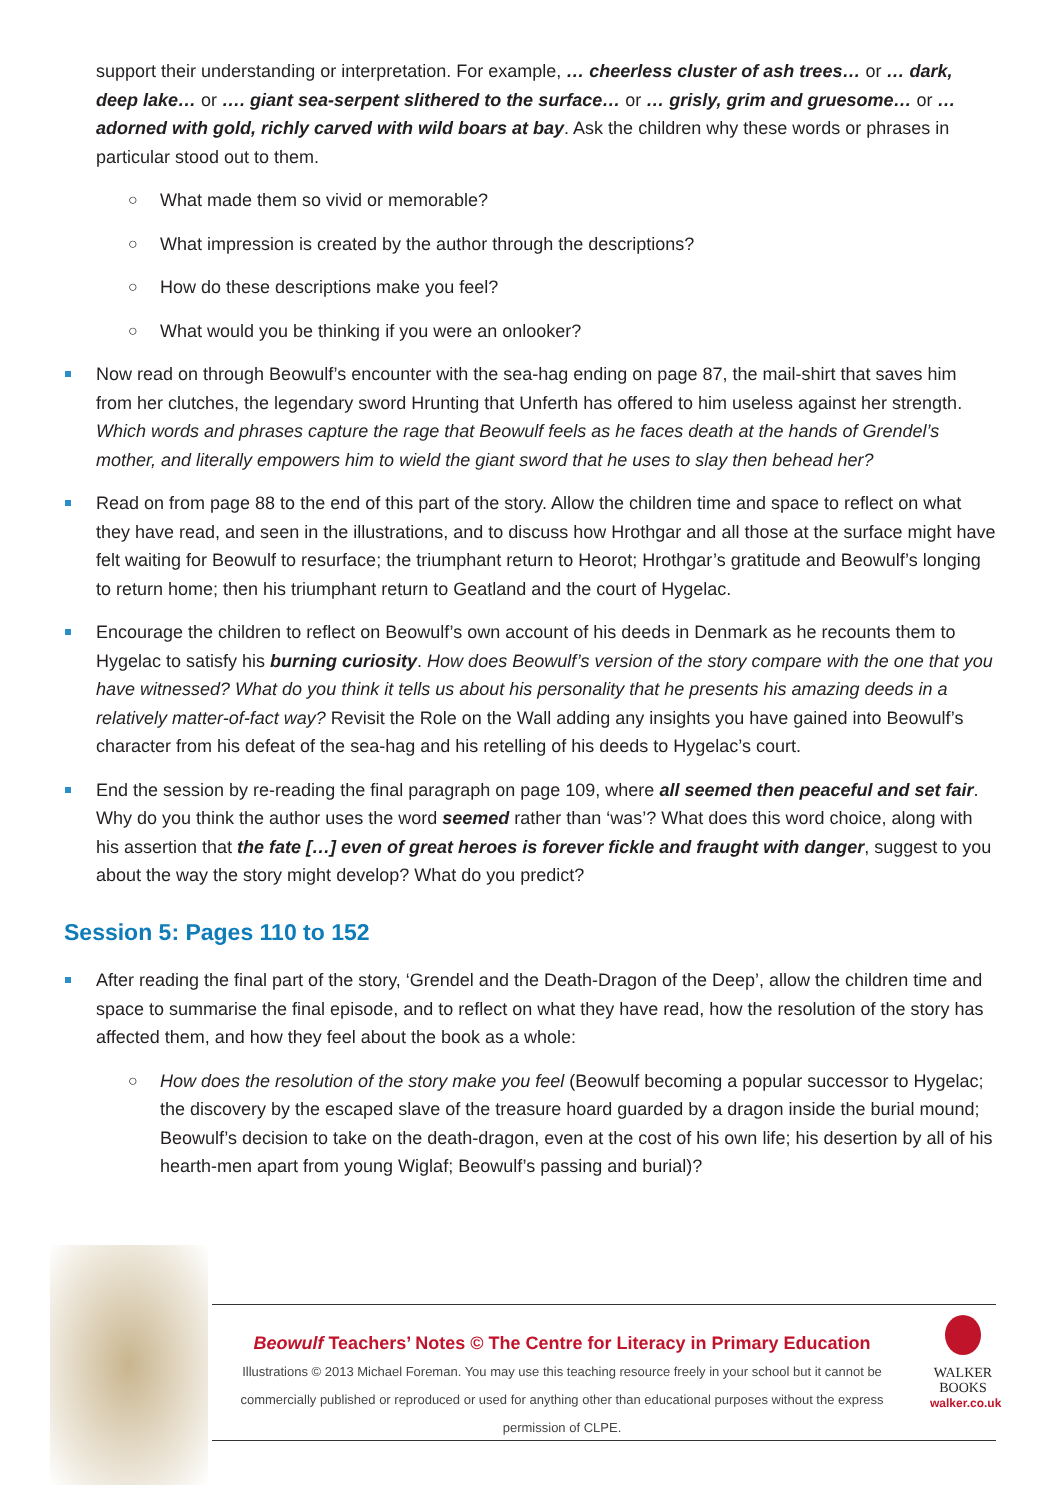support their understanding or interpretation. For example, … cheerless cluster of ash trees… or … dark, deep lake… or …. giant sea-serpent slithered to the surface… or … grisly, grim and gruesome… or … adorned with gold, richly carved with wild boars at bay. Ask the children why these words or phrases in particular stood out to them.
○ What made them so vivid or memorable?
○ What impression is created by the author through the descriptions?
○ How do these descriptions make you feel?
○ What would you be thinking if you were an onlooker?
Now read on through Beowulf’s encounter with the sea-hag ending on page 87, the mail-shirt that saves him from her clutches, the legendary sword Hrunting that Unferth has offered to him useless against her strength. Which words and phrases capture the rage that Beowulf feels as he faces death at the hands of Grendel’s mother, and literally empowers him to wield the giant sword that he uses to slay then behead her?
Read on from page 88 to the end of this part of the story. Allow the children time and space to reflect on what they have read, and seen in the illustrations, and to discuss how Hrothgar and all those at the surface might have felt waiting for Beowulf to resurface; the triumphant return to Heorot; Hrothgar’s gratitude and Beowulf’s longing to return home; then his triumphant return to Geatland and the court of Hygelac.
Encourage the children to reflect on Beowulf’s own account of his deeds in Denmark as he recounts them to Hygelac to satisfy his burning curiosity. How does Beowulf’s version of the story compare with the one that you have witnessed? What do you think it tells us about his personality that he presents his amazing deeds in a relatively matter-of-fact way? Revisit the Role on the Wall adding any insights you have gained into Beowulf’s character from his defeat of the sea-hag and his retelling of his deeds to Hygelac’s court.
End the session by re-reading the final paragraph on page 109, where all seemed then peaceful and set fair. Why do you think the author uses the word seemed rather than ‘was’? What does this word choice, along with his assertion that the fate […] even of great heroes is forever fickle and fraught with danger, suggest to you about the way the story might develop? What do you predict?
Session 5: Pages 110 to 152
After reading the final part of the story, ‘Grendel and the Death-Dragon of the Deep’, allow the children time and space to summarise the final episode, and to reflect on what they have read, how the resolution of the story has affected them, and how they feel about the book as a whole:
○ How does the resolution of the story make you feel (Beowulf becoming a popular successor to Hygelac; the discovery by the escaped slave of the treasure hoard guarded by a dragon inside the burial mound; Beowulf’s decision to take on the death-dragon, even at the cost of his own life; his desertion by all of his hearth-men apart from young Wiglaf; Beowulf’s passing and burial)?
Beowulf Teachers’ Notes © The Centre for Literacy in Primary Education
Illustrations © 2013 Michael Foreman. You may use this teaching resource freely in your school but it cannot be commercially published or reproduced or used for anything other than educational purposes without the express permission of CLPE.
WALKER
BOOKS
walker.co.uk